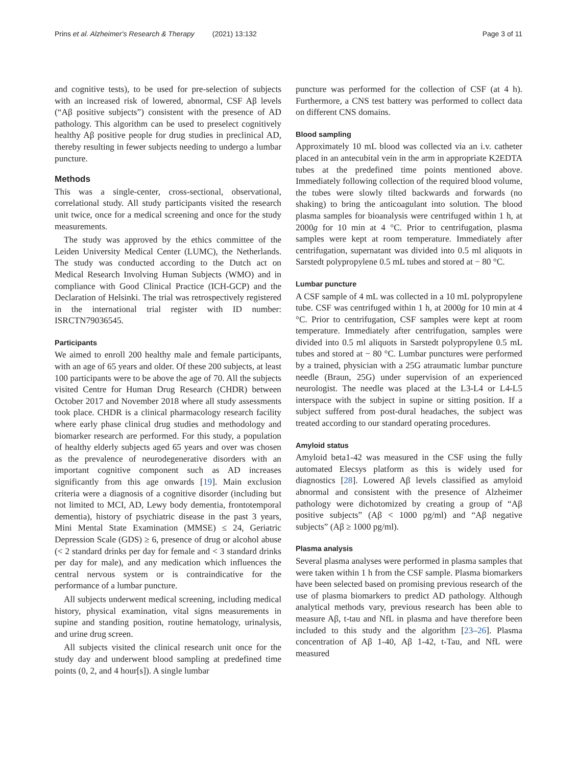Prins et al. Alzheimer's Research & Therapy (2021) 13:132 Page 3 of 11
and cognitive tests), to be used for pre-selection of subjects with an increased risk of lowered, abnormal, CSF Aβ levels (“Aβ positive subjects”) consistent with the presence of AD pathology. This algorithm can be used to preselect cognitively healthy Aβ positive people for drug studies in preclinical AD, thereby resulting in fewer subjects needing to undergo a lumbar puncture.
Methods
This was a single-center, cross-sectional, observational, correlational study. All study participants visited the research unit twice, once for a medical screening and once for the study measurements.
The study was approved by the ethics committee of the Leiden University Medical Center (LUMC), the Netherlands. The study was conducted according to the Dutch act on Medical Research Involving Human Subjects (WMO) and in compliance with Good Clinical Practice (ICH-GCP) and the Declaration of Helsinki. The trial was retrospectively registered in the international trial register with ID number: ISRCTN79036545.
Participants
We aimed to enroll 200 healthy male and female participants, with an age of 65 years and older. Of these 200 subjects, at least 100 participants were to be above the age of 70. All the subjects visited Centre for Human Drug Research (CHDR) between October 2017 and November 2018 where all study assessments took place. CHDR is a clinical pharmacology research facility where early phase clinical drug studies and methodology and biomarker research are performed. For this study, a population of healthy elderly subjects aged 65 years and over was chosen as the prevalence of neurodegenerative disorders with an important cognitive component such as AD increases significantly from this age onwards [19]. Main exclusion criteria were a diagnosis of a cognitive disorder (including but not limited to MCI, AD, Lewy body dementia, frontotemporal dementia), history of psychiatric disease in the past 3 years, Mini Mental State Examination (MMSE) ≤ 24, Geriatric Depression Scale (GDS) ≥ 6, presence of drug or alcohol abuse (< 2 standard drinks per day for female and < 3 standard drinks per day for male), and any medication which influences the central nervous system or is contraindicative for the performance of a lumbar puncture.
All subjects underwent medical screening, including medical history, physical examination, vital signs measurements in supine and standing position, routine hematology, urinalysis, and urine drug screen.
All subjects visited the clinical research unit once for the study day and underwent blood sampling at predefined time points (0, 2, and 4 hour[s]). A single lumbar
puncture was performed for the collection of CSF (at 4 h). Furthermore, a CNS test battery was performed to collect data on different CNS domains.
Blood sampling
Approximately 10 mL blood was collected via an i.v. catheter placed in an antecubital vein in the arm in appropriate K2EDTA tubes at the predefined time points mentioned above. Immediately following collection of the required blood volume, the tubes were slowly tilted backwards and forwards (no shaking) to bring the anticoagulant into solution. The blood plasma samples for bioanalysis were centrifuged within 1 h, at 2000g for 10 min at 4 °C. Prior to centrifugation, plasma samples were kept at room temperature. Immediately after centrifugation, supernatant was divided into 0.5 ml aliquots in Sarstedt polypropylene 0.5 mL tubes and stored at − 80 °C.
Lumbar puncture
A CSF sample of 4 mL was collected in a 10 mL polypropylene tube. CSF was centrifuged within 1 h, at 2000g for 10 min at 4 °C. Prior to centrifugation, CSF samples were kept at room temperature. Immediately after centrifugation, samples were divided into 0.5 ml aliquots in Sarstedt polypropylene 0.5 mL tubes and stored at − 80 °C. Lumbar punctures were performed by a trained, physician with a 25G atraumatic lumbar puncture needle (Braun, 25G) under supervision of an experienced neurologist. The needle was placed at the L3-L4 or L4-L5 interspace with the subject in supine or sitting position. If a subject suffered from post-dural headaches, the subject was treated according to our standard operating procedures.
Amyloid status
Amyloid beta1-42 was measured in the CSF using the fully automated Elecsys platform as this is widely used for diagnostics [28]. Lowered Aβ levels classified as amyloid abnormal and consistent with the presence of Alzheimer pathology were dichotomized by creating a group of “Aβ positive subjects” (Aβ < 1000 pg/ml) and “Aβ negative subjects” (Aβ ≥ 1000 pg/ml).
Plasma analysis
Several plasma analyses were performed in plasma samples that were taken within 1 h from the CSF sample. Plasma biomarkers have been selected based on promising previous research of the use of plasma biomarkers to predict AD pathology. Although analytical methods vary, previous research has been able to measure Aβ, t-tau and NfL in plasma and have therefore been included to this study and the algorithm [23–26]. Plasma concentration of Aβ 1-40, Aβ 1-42, t-Tau, and NfL were measured